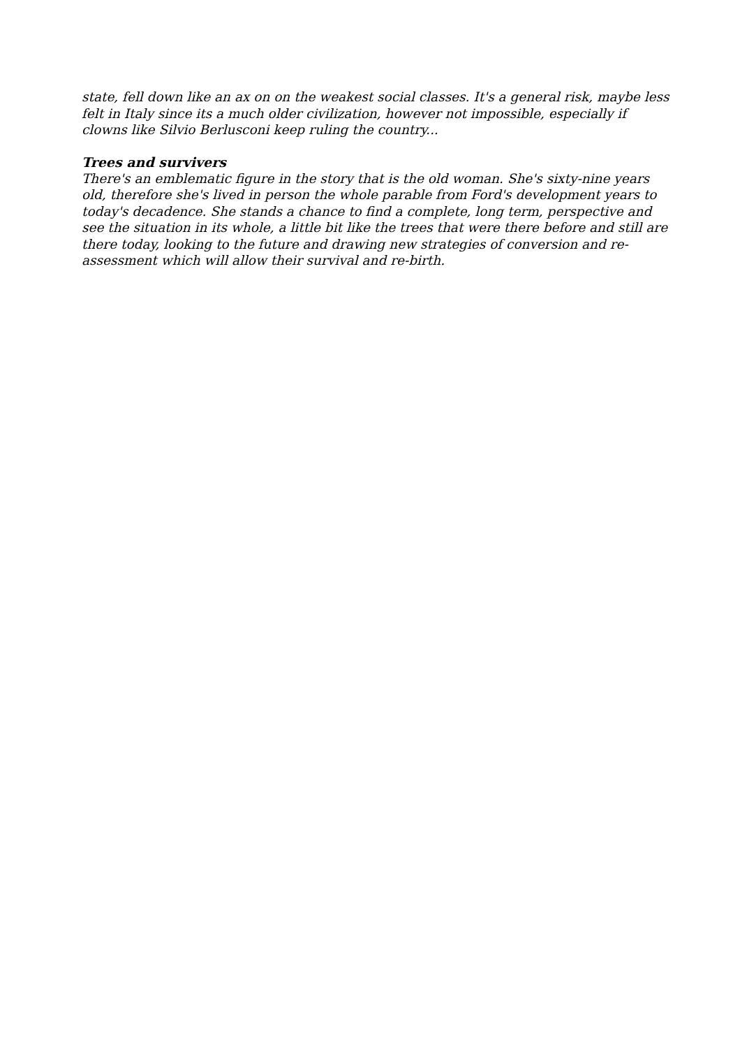state, fell down like an ax on on the weakest social classes. It's a general risk, maybe less felt in Italy since its a much older civilization, however not impossible, especially if clowns like Silvio Berlusconi keep ruling the country...
Trees and survivers
There's an emblematic figure in the story that is the old woman. She's sixty-nine years old, therefore she's lived in person the whole parable from Ford's development years to today's decadence. She stands a chance to find a complete, long term, perspective and see the situation in its whole, a little bit like the trees that were there before and still are there today, looking to the future and drawing new strategies of conversion and re-assessment which will allow their survival and re-birth.